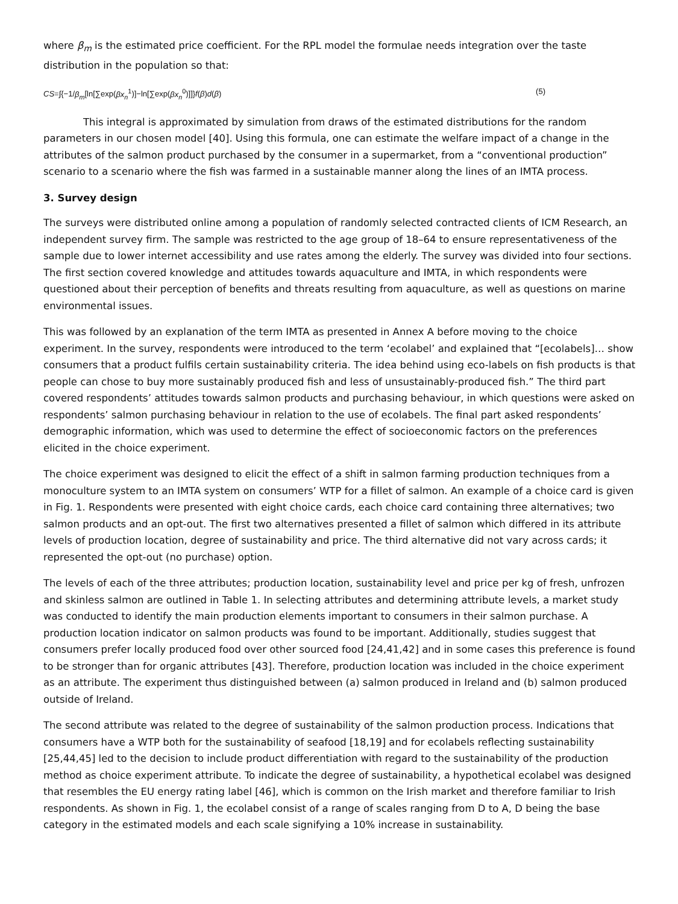where β<sub>m</sub> is the estimated price coefficient. For the RPL model the formulae needs integration over the taste distribution in the population so that:
CS=∫{−1/β<sub>m</sub>[ln[∑exp(βx<sub>n</sub><sup>1</sup>)]−ln[∑exp(βx<sub>n</sub><sup>0</sup>)]]}f(β)d(β) (5)
This integral is approximated by simulation from draws of the estimated distributions for the random parameters in our chosen model [40]. Using this formula, one can estimate the welfare impact of a change in the attributes of the salmon product purchased by the consumer in a supermarket, from a “conventional production” scenario to a scenario where the fish was farmed in a sustainable manner along the lines of an IMTA process.
3. Survey design
The surveys were distributed online among a population of randomly selected contracted clients of ICM Research, an independent survey firm. The sample was restricted to the age group of 18–64 to ensure representativeness of the sample due to lower internet accessibility and use rates among the elderly. The survey was divided into four sections. The first section covered knowledge and attitudes towards aquaculture and IMTA, in which respondents were questioned about their perception of benefits and threats resulting from aquaculture, as well as questions on marine environmental issues.
This was followed by an explanation of the term IMTA as presented in Annex A before moving to the choice experiment. In the survey, respondents were introduced to the term ‘ecolabel’ and explained that “[ecolabels]… show consumers that a product fulfils certain sustainability criteria. The idea behind using eco-labels on fish products is that people can chose to buy more sustainably produced fish and less of unsustainably-produced fish.” The third part covered respondents’ attitudes towards salmon products and purchasing behaviour, in which questions were asked on respondents’ salmon purchasing behaviour in relation to the use of ecolabels. The final part asked respondents’ demographic information, which was used to determine the effect of socioeconomic factors on the preferences elicited in the choice experiment.
The choice experiment was designed to elicit the effect of a shift in salmon farming production techniques from a monoculture system to an IMTA system on consumers’ WTP for a fillet of salmon. An example of a choice card is given in Fig. 1. Respondents were presented with eight choice cards, each choice card containing three alternatives; two salmon products and an opt-out. The first two alternatives presented a fillet of salmon which differed in its attribute levels of production location, degree of sustainability and price. The third alternative did not vary across cards; it represented the opt-out (no purchase) option.
The levels of each of the three attributes; production location, sustainability level and price per kg of fresh, unfrozen and skinless salmon are outlined in Table 1. In selecting attributes and determining attribute levels, a market study was conducted to identify the main production elements important to consumers in their salmon purchase. A production location indicator on salmon products was found to be important. Additionally, studies suggest that consumers prefer locally produced food over other sourced food [24,41,42] and in some cases this preference is found to be stronger than for organic attributes [43]. Therefore, production location was included in the choice experiment as an attribute. The experiment thus distinguished between (a) salmon produced in Ireland and (b) salmon produced outside of Ireland.
The second attribute was related to the degree of sustainability of the salmon production process. Indications that consumers have a WTP both for the sustainability of seafood [18,19] and for ecolabels reflecting sustainability [25,44,45] led to the decision to include product differentiation with regard to the sustainability of the production method as choice experiment attribute. To indicate the degree of sustainability, a hypothetical ecolabel was designed that resembles the EU energy rating label [46], which is common on the Irish market and therefore familiar to Irish respondents. As shown in Fig. 1, the ecolabel consist of a range of scales ranging from D to A, D being the base category in the estimated models and each scale signifying a 10% increase in sustainability.